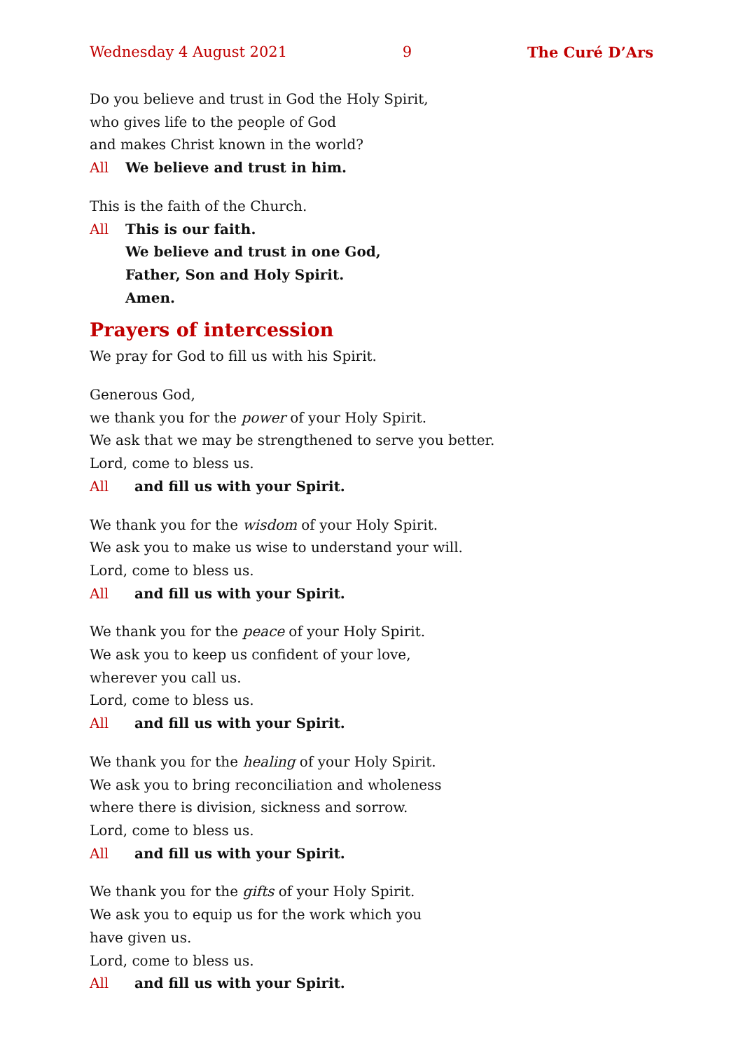Wednesday 4 August 2021 9 The Curé D’Ars
Do you believe and trust in God the Holy Spirit,
who gives life to the people of God
and makes Christ known in the world?
All We believe and trust in him.
This is the faith of the Church.
All This is our faith.
We believe and trust in one God,
Father, Son and Holy Spirit.
Amen.
Prayers of intercession
We pray for God to fill us with his Spirit.
Generous God,
we thank you for the power of your Holy Spirit.
We ask that we may be strengthened to serve you better.
Lord, come to bless us.
All and fill us with your Spirit.
We thank you for the wisdom of your Holy Spirit.
We ask you to make us wise to understand your will.
Lord, come to bless us.
All and fill us with your Spirit.
We thank you for the peace of your Holy Spirit.
We ask you to keep us confident of your love,
wherever you call us.
Lord, come to bless us.
All and fill us with your Spirit.
We thank you for the healing of your Holy Spirit.
We ask you to bring reconciliation and wholeness
where there is division, sickness and sorrow.
Lord, come to bless us.
All and fill us with your Spirit.
We thank you for the gifts of your Holy Spirit.
We ask you to equip us for the work which you
have given us.
Lord, come to bless us.
All and fill us with your Spirit.